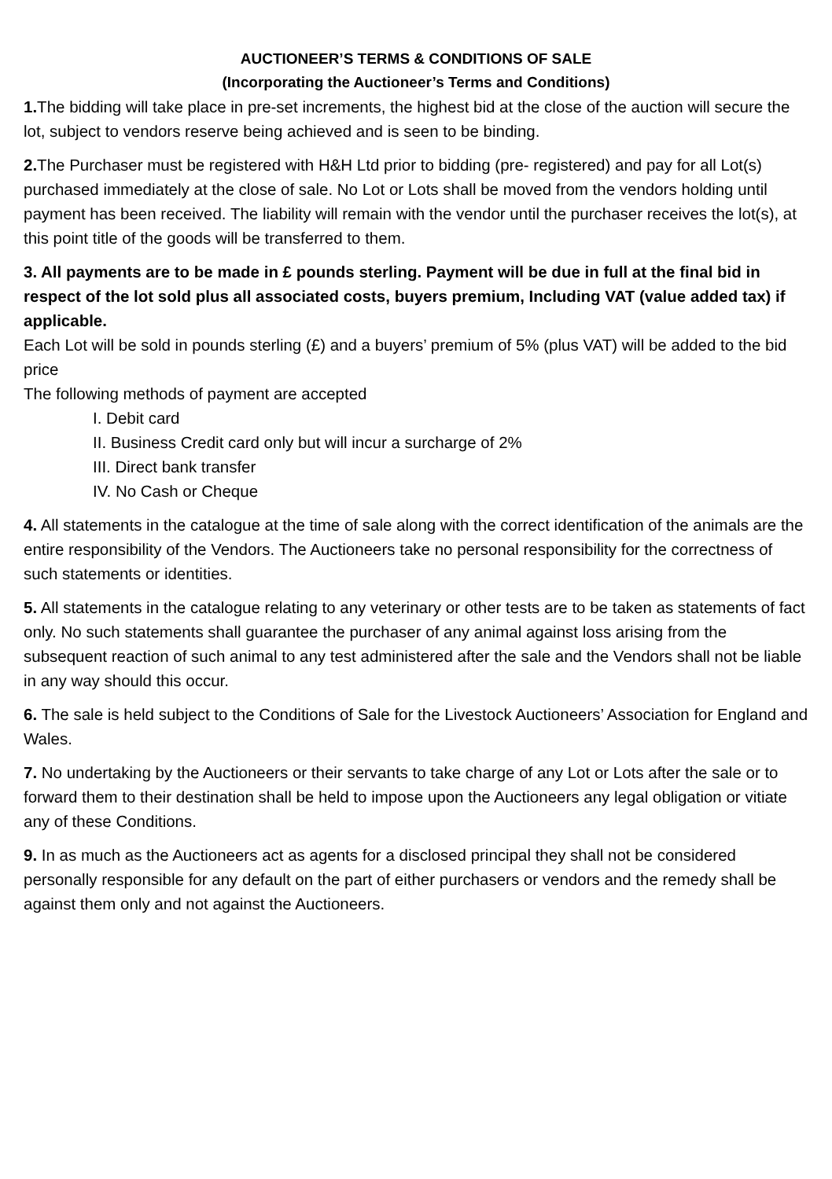AUCTIONEER’S TERMS & CONDITIONS OF SALE
(Incorporating the Auctioneer’s Terms and Conditions)
1. The bidding will take place in pre-set increments, the highest bid at the close of the auction will secure the lot, subject to vendors reserve being achieved and is seen to be binding.
2. The Purchaser must be registered with H&H Ltd prior to bidding (pre- registered) and pay for all Lot(s) purchased immediately at the close of sale. No Lot or Lots shall be moved from the vendors holding until payment has been received. The liability will remain with the vendor until the purchaser receives the lot(s), at this point title of the goods will be transferred to them.
3. All payments are to be made in £ pounds sterling. Payment will be due in full at the final bid in respect of the lot sold plus all associated costs, buyers premium, Including VAT (value added tax) if applicable.
Each Lot will be sold in pounds sterling (£) and a buyers’ premium of 5% (plus VAT) will be added to the bid price
The following methods of payment are accepted
I. Debit card
II. Business Credit card only but will incur a surcharge of 2%
III. Direct bank transfer
IV. No Cash or Cheque
4. All statements in the catalogue at the time of sale along with the correct identification of the animals are the entire responsibility of the Vendors. The Auctioneers take no personal responsibility for the correctness of such statements or identities.
5. All statements in the catalogue relating to any veterinary or other tests are to be taken as statements of fact only. No such statements shall guarantee the purchaser of any animal against loss arising from the subsequent reaction of such animal to any test administered after the sale and the Vendors shall not be liable in any way should this occur.
6. The sale is held subject to the Conditions of Sale for the Livestock Auctioneers’ Association for England and Wales.
7. No undertaking by the Auctioneers or their servants to take charge of any Lot or Lots after the sale or to forward them to their destination shall be held to impose upon the Auctioneers any legal obligation or vitiate any of these Conditions.
9. In as much as the Auctioneers act as agents for a disclosed principal they shall not be considered personally responsible for any default on the part of either purchasers or vendors and the remedy shall be against them only and not against the Auctioneers.